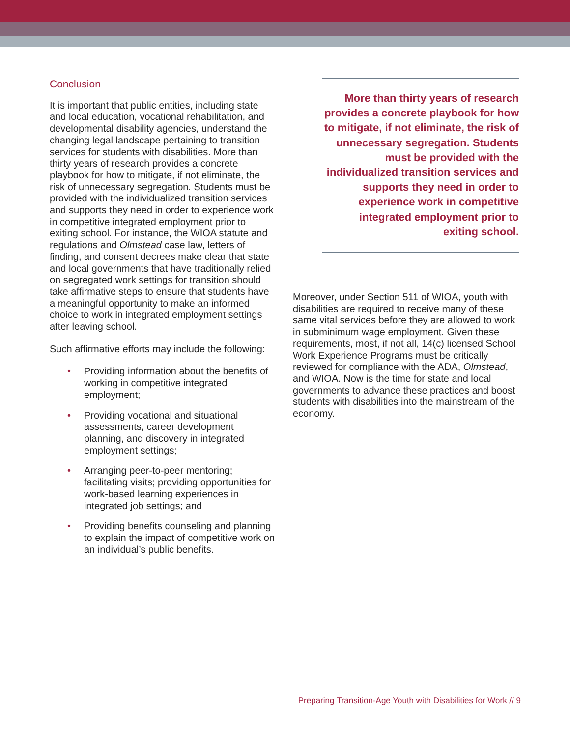Conclusion
It is important that public entities, including state and local education, vocational rehabilitation, and developmental disability agencies, understand the changing legal landscape pertaining to transition services for students with disabilities. More than thirty years of research provides a concrete playbook for how to mitigate, if not eliminate, the risk of unnecessary segregation. Students must be provided with the individualized transition services and supports they need in order to experience work in competitive integrated employment prior to exiting school. For instance, the WIOA statute and regulations and Olmstead case law, letters of finding, and consent decrees make clear that state and local governments that have traditionally relied on segregated work settings for transition should take affirmative steps to ensure that students have a meaningful opportunity to make an informed choice to work in integrated employment settings after leaving school.
Such affirmative efforts may include the following:
• Providing information about the benefits of working in competitive integrated employment;
• Providing vocational and situational assessments, career development planning, and discovery in integrated employment settings;
• Arranging peer-to-peer mentoring; facilitating visits; providing opportunities for work-based learning experiences in integrated job settings; and
• Providing benefits counseling and planning to explain the impact of competitive work on an individual’s public benefits.
More than thirty years of research provides a concrete playbook for how to mitigate, if not eliminate, the risk of unnecessary segregation. Students must be provided with the individualized transition services and supports they need in order to experience work in competitive integrated employment prior to exiting school.
Moreover, under Section 511 of WIOA, youth with disabilities are required to receive many of these same vital services before they are allowed to work in subminimum wage employment. Given these requirements, most, if not all, 14(c) licensed School Work Experience Programs must be critically reviewed for compliance with the ADA, Olmstead, and WIOA. Now is the time for state and local governments to advance these practices and boost students with disabilities into the mainstream of the economy.
Preparing Transition-Age Youth with Disabilities for Work // 9